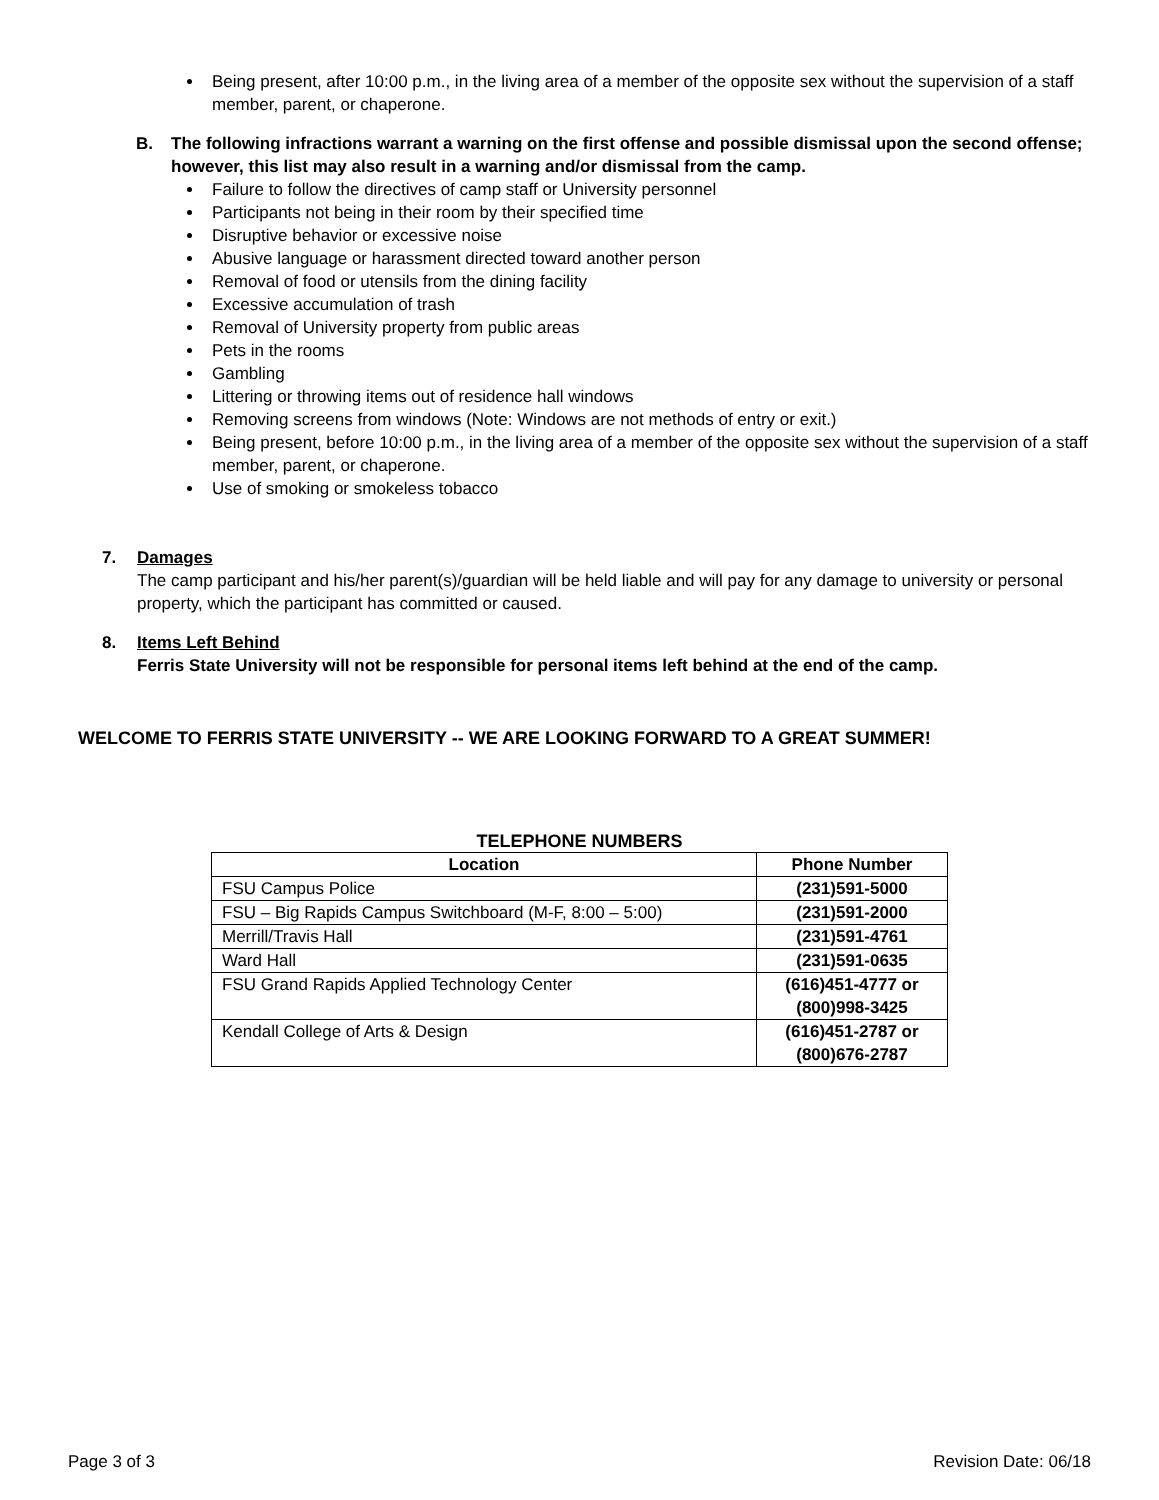Being present, after 10:00 p.m., in the living area of a member of the opposite sex without the supervision of a staff member, parent, or chaperone.
B. The following infractions warrant a warning on the first offense and possible dismissal upon the second offense; however, this list may also result in a warning and/or dismissal from the camp.
Failure to follow the directives of camp staff or University personnel
Participants not being in their room by their specified time
Disruptive behavior or excessive noise
Abusive language or harassment directed toward another person
Removal of food or utensils from the dining facility
Excessive accumulation of trash
Removal of University property from public areas
Pets in the rooms
Gambling
Littering or throwing items out of residence hall windows
Removing screens from windows (Note: Windows are not methods of entry or exit.)
Being present, before 10:00 p.m., in the living area of a member of the opposite sex without the supervision of a staff member, parent, or chaperone.
Use of smoking or smokeless tobacco
7. Damages
The camp participant and his/her parent(s)/guardian will be held liable and will pay for any damage to university or personal property, which the participant has committed or caused.
8. Items Left Behind
Ferris State University will not be responsible for personal items left behind at the end of the camp.
WELCOME TO FERRIS STATE UNIVERSITY -- WE ARE LOOKING FORWARD TO A GREAT SUMMER!
TELEPHONE NUMBERS
| Location | Phone Number |
| --- | --- |
| FSU Campus Police | (231)591-5000 |
| FSU – Big Rapids Campus Switchboard (M-F, 8:00 – 5:00) | (231)591-2000 |
| Merrill/Travis Hall | (231)591-4761 |
| Ward Hall | (231)591-0635 |
| FSU Grand Rapids Applied Technology Center | (616)451-4777 or (800)998-3425 |
| Kendall College of Arts & Design | (616)451-2787 or (800)676-2787 |
Page 3 of 3 Revision Date: 06/18